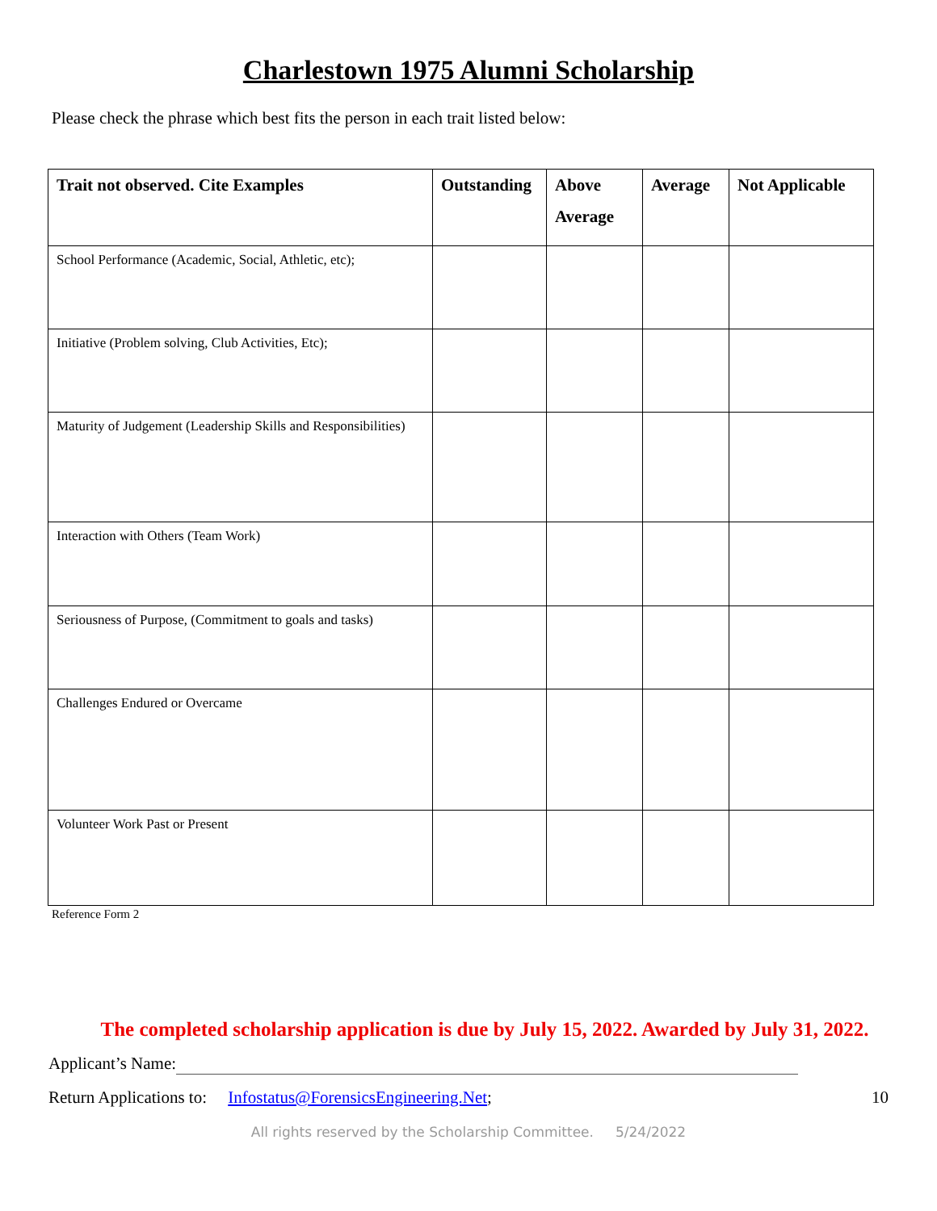Charlestown 1975 Alumni Scholarship
Please check the phrase which best fits the person in each trait listed below:
| Trait not observed. Cite Examples | Outstanding | Above Average | Average | Not Applicable |
| --- | --- | --- | --- | --- |
| School Performance (Academic, Social, Athletic, etc); | | | | |
| Initiative (Problem solving, Club Activities, Etc); | | | | |
| Maturity of Judgement (Leadership Skills and Responsibilities) | | | | |
| Interaction with Others (Team Work) | | | | |
| Seriousness of Purpose, (Commitment to goals and tasks) | | | | |
| Challenges Endured or Overcame | | | | |
| Volunteer Work Past or Present | | | | |
Reference Form 2
The completed scholarship application is due by July 15, 2022. Awarded by July 31, 2022.
Applicant’s Name:
10 Return Applications to: Infostatus@ForensicsEngineering.Net;
All rights reserved by the Scholarship Committee. 5/24/2022